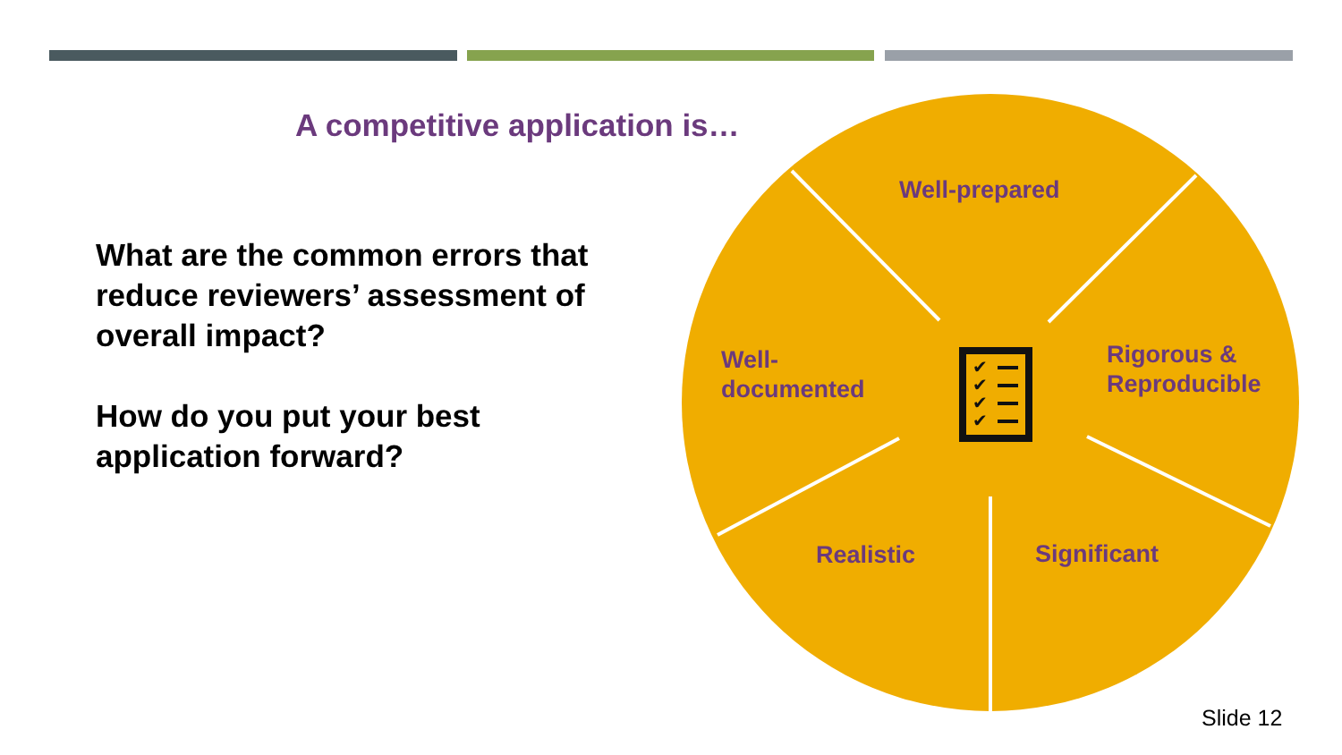A competitive application is…
What are the common errors that reduce reviewers’ assessment of overall impact?
How do you put your best application forward?
✔
✔
✔
✔
Well-prepared
Well-
documented
Rigorous &
Reproducible
Realistic Significant
Slide 12